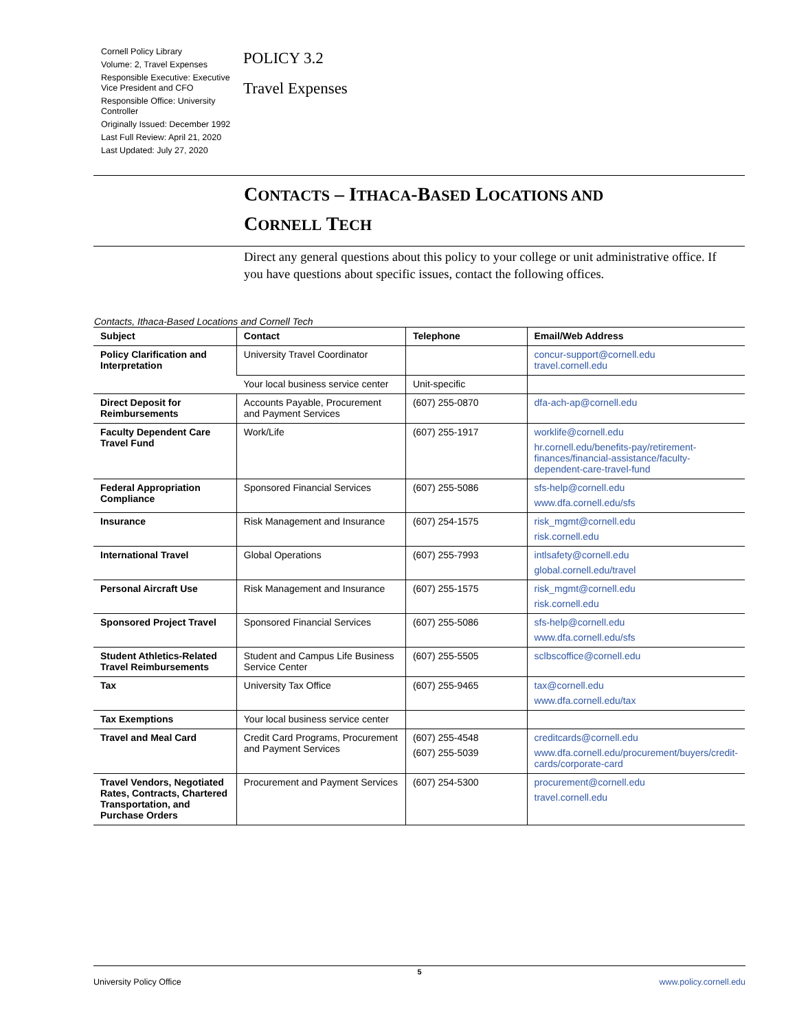Cornell Policy Library
Volume: 2, Travel Expenses
Responsible Executive: Executive Vice President and CFO
Responsible Office: University Controller
Originally Issued: December 1992
Last Full Review: April 21, 2020
Last Updated: July 27, 2020
POLICY 3.2
Travel Expenses
CONTACTS – ITHACA-BASED LOCATIONS AND
CORNELL TECH
Direct any general questions about this policy to your college or unit administrative office. If you have questions about specific issues, contact the following offices.
Contacts, Ithaca-Based Locations and Cornell Tech
| Subject | Contact | Telephone | Email/Web Address |
| --- | --- | --- | --- |
| Policy Clarification and Interpretation | University Travel Coordinator | | concur-support@cornell.edu travel.cornell.edu |
| | Your local business service center | Unit-specific | |
| Direct Deposit for Reimbursements | Accounts Payable, Procurement and Payment Services | (607) 255-0870 | dfa-ach-ap@cornell.edu |
| Faculty Dependent Care Travel Fund | Work/Life | (607) 255-1917 | worklife@cornell.edu hr.cornell.edu/benefits-pay/retirement-finances/financial-assistance/faculty-dependent-care-travel-fund |
| Federal Appropriation Compliance | Sponsored Financial Services | (607) 255-5086 | sfs-help@cornell.edu www.dfa.cornell.edu/sfs |
| Insurance | Risk Management and Insurance | (607) 254-1575 | risk_mgmt@cornell.edu risk.cornell.edu |
| International Travel | Global Operations | (607) 255-7993 | intlsafety@cornell.edu global.cornell.edu/travel |
| Personal Aircraft Use | Risk Management and Insurance | (607) 255-1575 | risk_mgmt@cornell.edu risk.cornell.edu |
| Sponsored Project Travel | Sponsored Financial Services | (607) 255-5086 | sfs-help@cornell.edu www.dfa.cornell.edu/sfs |
| Student Athletics-Related Travel Reimbursements | Student and Campus Life Business Service Center | (607) 255-5505 | sclbscoffice@cornell.edu |
| Tax | University Tax Office | (607) 255-9465 | tax@cornell.edu www.dfa.cornell.edu/tax |
| Tax Exemptions | Your local business service center | | |
| Travel and Meal Card | Credit Card Programs, Procurement and Payment Services | (607) 255-4548 (607) 255-5039 | creditcards@cornell.edu www.dfa.cornell.edu/procurement/buyers/credit-cards/corporate-card |
| Travel Vendors, Negotiated Rates, Contracts, Chartered Transportation, and Purchase Orders | Procurement and Payment Services | (607) 254-5300 | procurement@cornell.edu travel.cornell.edu |
5
University Policy Office www.policy.cornell.edu